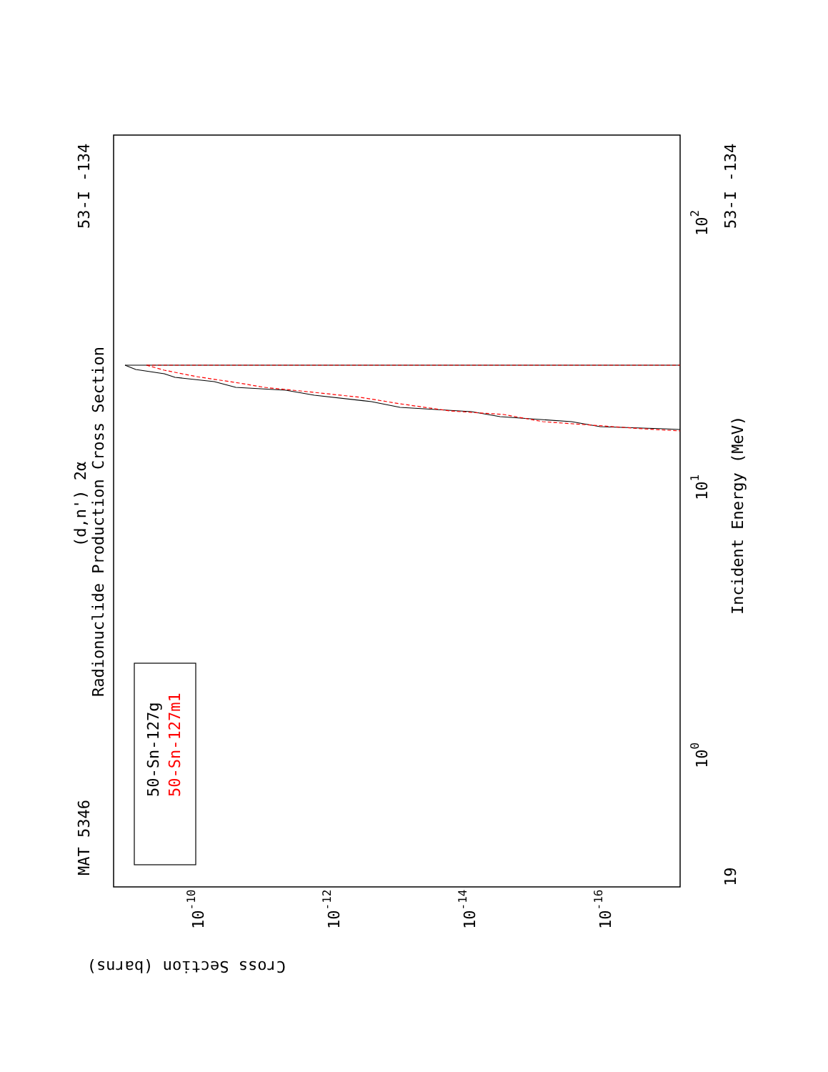MAT 5346
53-I -134
53-I -134
19
Radionuclide Production Cross Section
(d,n') 2α
Incident Energy (MeV)
Cross Section (barns)
50-Sn-127g
50-Sn-127m1
100
101
102
10-10
10-12
10-14
10-16